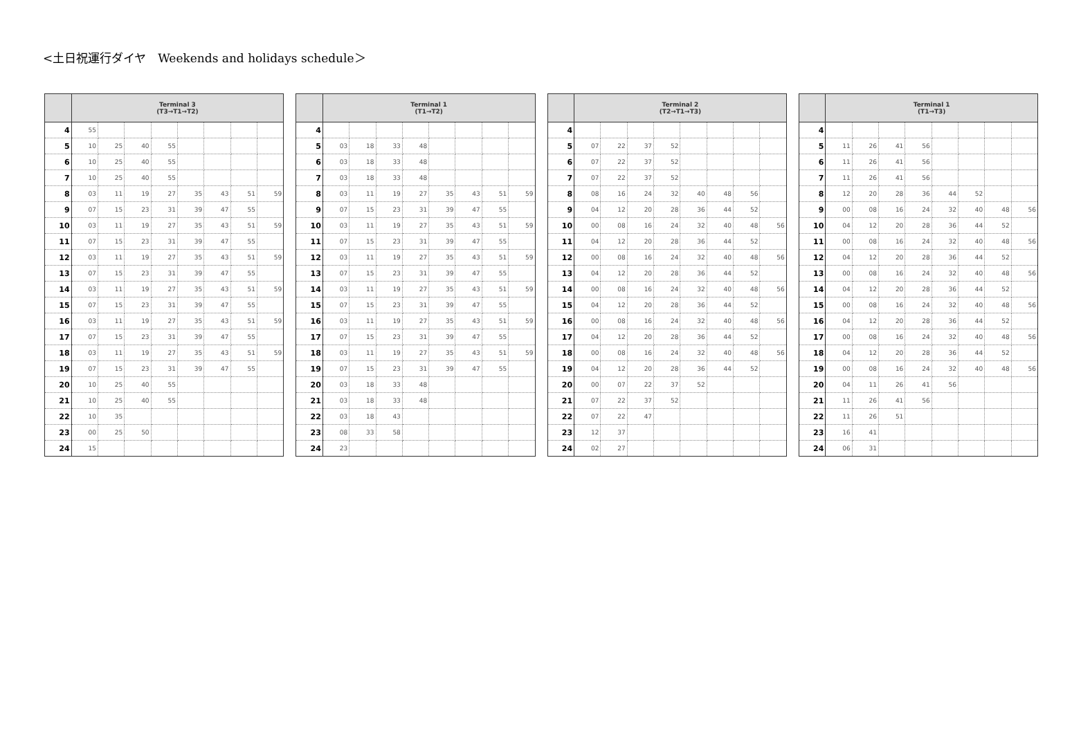<土日祝運行ダイヤ　Weekends and holidays schedule＞
| | Terminal 3 (T3→T1→T2) | | | | | | | |
| --- | --- | --- | --- | --- | --- | --- | --- | --- |
| 4 | 55 | | | | | | | |
| 5 | 10 | 25 | 40 | 55 | | | | |
| 6 | 10 | 25 | 40 | 55 | | | | |
| 7 | 10 | 25 | 40 | 55 | | | | |
| 8 | 03 | 11 | 19 | 27 | 35 | 43 | 51 | 59 |
| 9 | 07 | 15 | 23 | 31 | 39 | 47 | 55 | |
| 10 | 03 | 11 | 19 | 27 | 35 | 43 | 51 | 59 |
| 11 | 07 | 15 | 23 | 31 | 39 | 47 | 55 | |
| 12 | 03 | 11 | 19 | 27 | 35 | 43 | 51 | 59 |
| 13 | 07 | 15 | 23 | 31 | 39 | 47 | 55 | |
| 14 | 03 | 11 | 19 | 27 | 35 | 43 | 51 | 59 |
| 15 | 07 | 15 | 23 | 31 | 39 | 47 | 55 | |
| 16 | 03 | 11 | 19 | 27 | 35 | 43 | 51 | 59 |
| 17 | 07 | 15 | 23 | 31 | 39 | 47 | 55 | |
| 18 | 03 | 11 | 19 | 27 | 35 | 43 | 51 | 59 |
| 19 | 07 | 15 | 23 | 31 | 39 | 47 | 55 | |
| 20 | 10 | 25 | 40 | 55 | | | | |
| 21 | 10 | 25 | 40 | 55 | | | | |
| 22 | 10 | 35 | | | | | | |
| 23 | 00 | 25 | 50 | | | | | |
| 24 | 15 | | | | | | | |
| | Terminal 1 (T1→T2) | | | | | | | |
| --- | --- | --- | --- | --- | --- | --- | --- | --- |
| 4 | | | | | | | | |
| 5 | 03 | 18 | 33 | 48 | | | | |
| 6 | 03 | 18 | 33 | 48 | | | | |
| 7 | 03 | 18 | 33 | 48 | | | | |
| 8 | 03 | 11 | 19 | 27 | 35 | 43 | 51 | 59 |
| 9 | 07 | 15 | 23 | 31 | 39 | 47 | 55 | |
| 10 | 03 | 11 | 19 | 27 | 35 | 43 | 51 | 59 |
| 11 | 07 | 15 | 23 | 31 | 39 | 47 | 55 | |
| 12 | 03 | 11 | 19 | 27 | 35 | 43 | 51 | 59 |
| 13 | 07 | 15 | 23 | 31 | 39 | 47 | 55 | |
| 14 | 03 | 11 | 19 | 27 | 35 | 43 | 51 | 59 |
| 15 | 07 | 15 | 23 | 31 | 39 | 47 | 55 | |
| 16 | 03 | 11 | 19 | 27 | 35 | 43 | 51 | 59 |
| 17 | 07 | 15 | 23 | 31 | 39 | 47 | 55 | |
| 18 | 03 | 11 | 19 | 27 | 35 | 43 | 51 | 59 |
| 19 | 07 | 15 | 23 | 31 | 39 | 47 | 55 | |
| 20 | 03 | 18 | 33 | 48 | | | | |
| 21 | 03 | 18 | 33 | 48 | | | | |
| 22 | 03 | 18 | 43 | | | | | |
| 23 | 08 | 33 | 58 | | | | | |
| 24 | 23 | | | | | | | |
| | Terminal 2 (T2→T1→T3) | | | | | | | |
| --- | --- | --- | --- | --- | --- | --- | --- | --- |
| 4 | | | | | | | | |
| 5 | 07 | 22 | 37 | 52 | | | | |
| 6 | 07 | 22 | 37 | 52 | | | | |
| 7 | 07 | 22 | 37 | 52 | | | | |
| 8 | 08 | 16 | 24 | 32 | 40 | 48 | 56 | |
| 9 | 04 | 12 | 20 | 28 | 36 | 44 | 52 | |
| 10 | 00 | 08 | 16 | 24 | 32 | 40 | 48 | 56 |
| 11 | 04 | 12 | 20 | 28 | 36 | 44 | 52 | |
| 12 | 00 | 08 | 16 | 24 | 32 | 40 | 48 | 56 |
| 13 | 04 | 12 | 20 | 28 | 36 | 44 | 52 | |
| 14 | 00 | 08 | 16 | 24 | 32 | 40 | 48 | 56 |
| 15 | 04 | 12 | 20 | 28 | 36 | 44 | 52 | |
| 16 | 00 | 08 | 16 | 24 | 32 | 40 | 48 | 56 |
| 17 | 04 | 12 | 20 | 28 | 36 | 44 | 52 | |
| 18 | 00 | 08 | 16 | 24 | 32 | 40 | 48 | 56 |
| 19 | 04 | 12 | 20 | 28 | 36 | 44 | 52 | |
| 20 | 00 | 07 | 22 | 37 | 52 | | | |
| 21 | 07 | 22 | 37 | 52 | | | | |
| 22 | 07 | 22 | 47 | | | | | |
| 23 | 12 | 37 | | | | | | |
| 24 | 02 | 27 | | | | | | |
| | Terminal 1 (T1→T3) | | | | | | | |
| --- | --- | --- | --- | --- | --- | --- | --- | --- |
| 4 | | | | | | | | |
| 5 | 11 | 26 | 41 | 56 | | | | |
| 6 | 11 | 26 | 41 | 56 | | | | |
| 7 | 11 | 26 | 41 | 56 | | | | |
| 8 | 12 | 20 | 28 | 36 | 44 | 52 | | |
| 9 | 00 | 08 | 16 | 24 | 32 | 40 | 48 | 56 |
| 10 | 04 | 12 | 20 | 28 | 36 | 44 | 52 | |
| 11 | 00 | 08 | 16 | 24 | 32 | 40 | 48 | 56 |
| 12 | 04 | 12 | 20 | 28 | 36 | 44 | 52 | |
| 13 | 00 | 08 | 16 | 24 | 32 | 40 | 48 | 56 |
| 14 | 04 | 12 | 20 | 28 | 36 | 44 | 52 | |
| 15 | 00 | 08 | 16 | 24 | 32 | 40 | 48 | 56 |
| 16 | 04 | 12 | 20 | 28 | 36 | 44 | 52 | |
| 17 | 00 | 08 | 16 | 24 | 32 | 40 | 48 | 56 |
| 18 | 04 | 12 | 20 | 28 | 36 | 44 | 52 | |
| 19 | 00 | 08 | 16 | 24 | 32 | 40 | 48 | 56 |
| 20 | 04 | 11 | 26 | 41 | 56 | | | |
| 21 | 11 | 26 | 41 | 56 | | | | |
| 22 | 11 | 26 | 51 | | | | | |
| 23 | 16 | 41 | | | | | | |
| 24 | 06 | 31 | | | | | | |